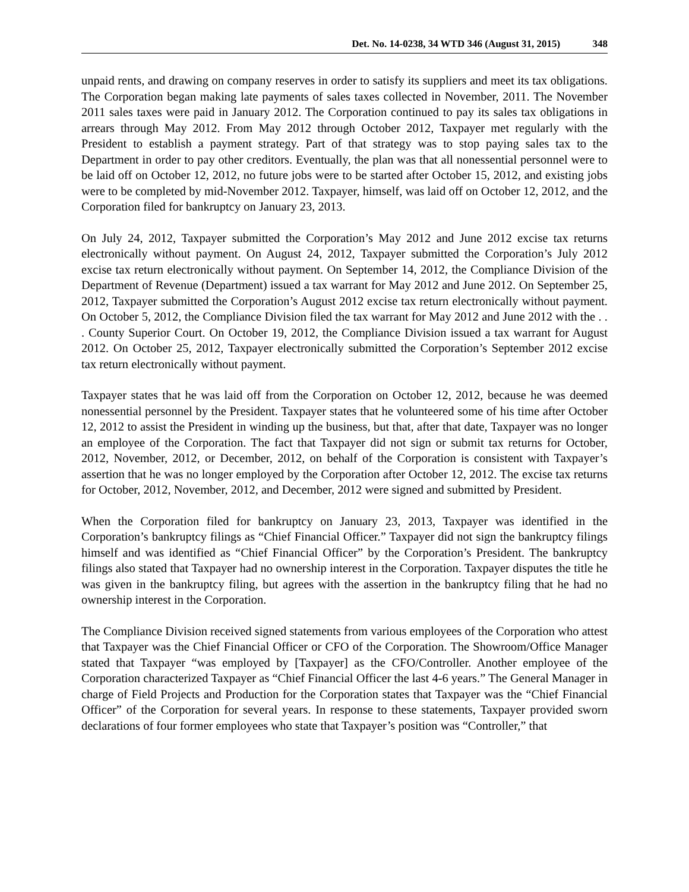Det. No. 14-0238, 34 WTD 346 (August 31, 2015) 348
unpaid rents, and drawing on company reserves in order to satisfy its suppliers and meet its tax obligations. The Corporation began making late payments of sales taxes collected in November, 2011. The November 2011 sales taxes were paid in January 2012. The Corporation continued to pay its sales tax obligations in arrears through May 2012. From May 2012 through October 2012, Taxpayer met regularly with the President to establish a payment strategy. Part of that strategy was to stop paying sales tax to the Department in order to pay other creditors. Eventually, the plan was that all nonessential personnel were to be laid off on October 12, 2012, no future jobs were to be started after October 15, 2012, and existing jobs were to be completed by mid-November 2012. Taxpayer, himself, was laid off on October 12, 2012, and the Corporation filed for bankruptcy on January 23, 2013.
On July 24, 2012, Taxpayer submitted the Corporation’s May 2012 and June 2012 excise tax returns electronically without payment. On August 24, 2012, Taxpayer submitted the Corporation’s July 2012 excise tax return electronically without payment. On September 14, 2012, the Compliance Division of the Department of Revenue (Department) issued a tax warrant for May 2012 and June 2012. On September 25, 2012, Taxpayer submitted the Corporation’s August 2012 excise tax return electronically without payment. On October 5, 2012, the Compliance Division filed the tax warrant for May 2012 and June 2012 with the . . . County Superior Court. On October 19, 2012, the Compliance Division issued a tax warrant for August 2012. On October 25, 2012, Taxpayer electronically submitted the Corporation’s September 2012 excise tax return electronically without payment.
Taxpayer states that he was laid off from the Corporation on October 12, 2012, because he was deemed nonessential personnel by the President. Taxpayer states that he volunteered some of his time after October 12, 2012 to assist the President in winding up the business, but that, after that date, Taxpayer was no longer an employee of the Corporation. The fact that Taxpayer did not sign or submit tax returns for October, 2012, November, 2012, or December, 2012, on behalf of the Corporation is consistent with Taxpayer’s assertion that he was no longer employed by the Corporation after October 12, 2012. The excise tax returns for October, 2012, November, 2012, and December, 2012 were signed and submitted by President.
When the Corporation filed for bankruptcy on January 23, 2013, Taxpayer was identified in the Corporation’s bankruptcy filings as “Chief Financial Officer.” Taxpayer did not sign the bankruptcy filings himself and was identified as “Chief Financial Officer” by the Corporation’s President. The bankruptcy filings also stated that Taxpayer had no ownership interest in the Corporation. Taxpayer disputes the title he was given in the bankruptcy filing, but agrees with the assertion in the bankruptcy filing that he had no ownership interest in the Corporation.
The Compliance Division received signed statements from various employees of the Corporation who attest that Taxpayer was the Chief Financial Officer or CFO of the Corporation. The Showroom/Office Manager stated that Taxpayer “was employed by [Taxpayer] as the CFO/Controller. Another employee of the Corporation characterized Taxpayer as “Chief Financial Officer the last 4-6 years.” The General Manager in charge of Field Projects and Production for the Corporation states that Taxpayer was the “Chief Financial Officer” of the Corporation for several years. In response to these statements, Taxpayer provided sworn declarations of four former employees who state that Taxpayer’s position was “Controller,” that